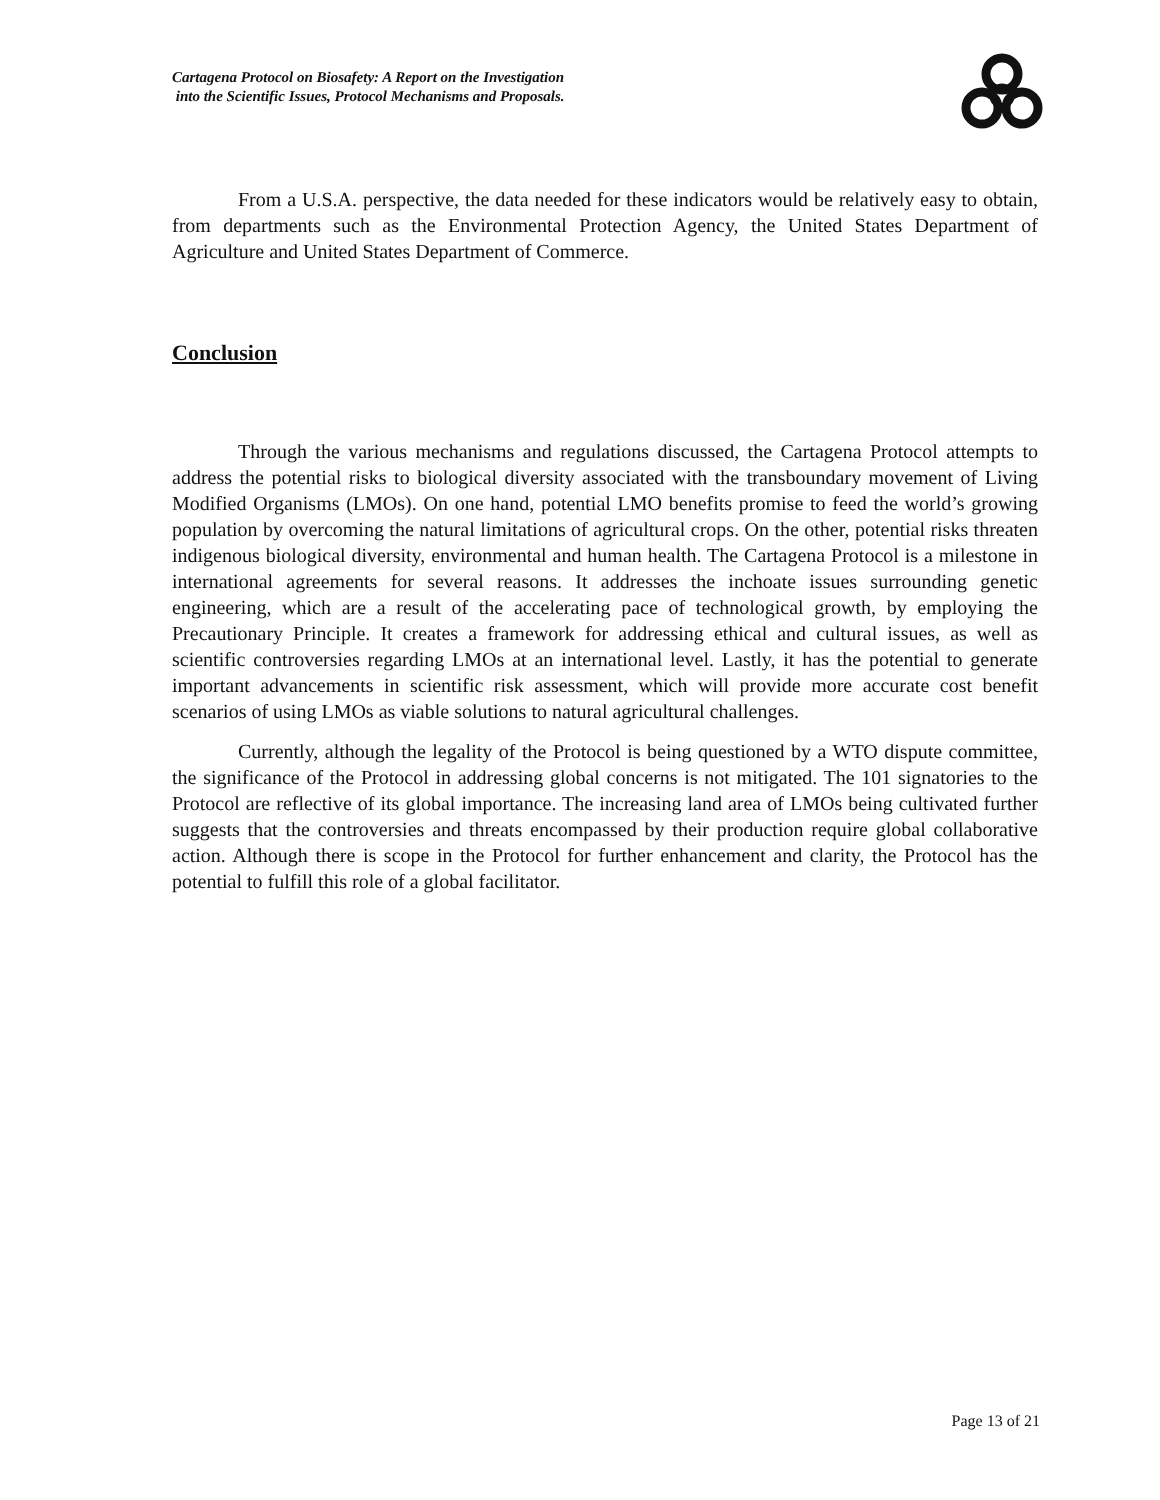Cartagena Protocol on Biosafety: A Report on the Investigation
into the Scientific Issues, Protocol Mechanisms and Proposals.
From a U.S.A. perspective, the data needed for these indicators would be relatively easy to obtain, from departments such as the Environmental Protection Agency, the United States Department of Agriculture and United States Department of Commerce.
Conclusion
Through the various mechanisms and regulations discussed, the Cartagena Protocol attempts to address the potential risks to biological diversity associated with the transboundary movement of Living Modified Organisms (LMOs). On one hand, potential LMO benefits promise to feed the world’s growing population by overcoming the natural limitations of agricultural crops. On the other, potential risks threaten indigenous biological diversity, environmental and human health. The Cartagena Protocol is a milestone in international agreements for several reasons. It addresses the inchoate issues surrounding genetic engineering, which are a result of the accelerating pace of technological growth, by employing the Precautionary Principle. It creates a framework for addressing ethical and cultural issues, as well as scientific controversies regarding LMOs at an international level. Lastly, it has the potential to generate important advancements in scientific risk assessment, which will provide more accurate cost benefit scenarios of using LMOs as viable solutions to natural agricultural challenges.
Currently, although the legality of the Protocol is being questioned by a WTO dispute committee, the significance of the Protocol in addressing global concerns is not mitigated. The 101 signatories to the Protocol are reflective of its global importance. The increasing land area of LMOs being cultivated further suggests that the controversies and threats encompassed by their production require global collaborative action. Although there is scope in the Protocol for further enhancement and clarity, the Protocol has the potential to fulfill this role of a global facilitator.
Page 13 of 21